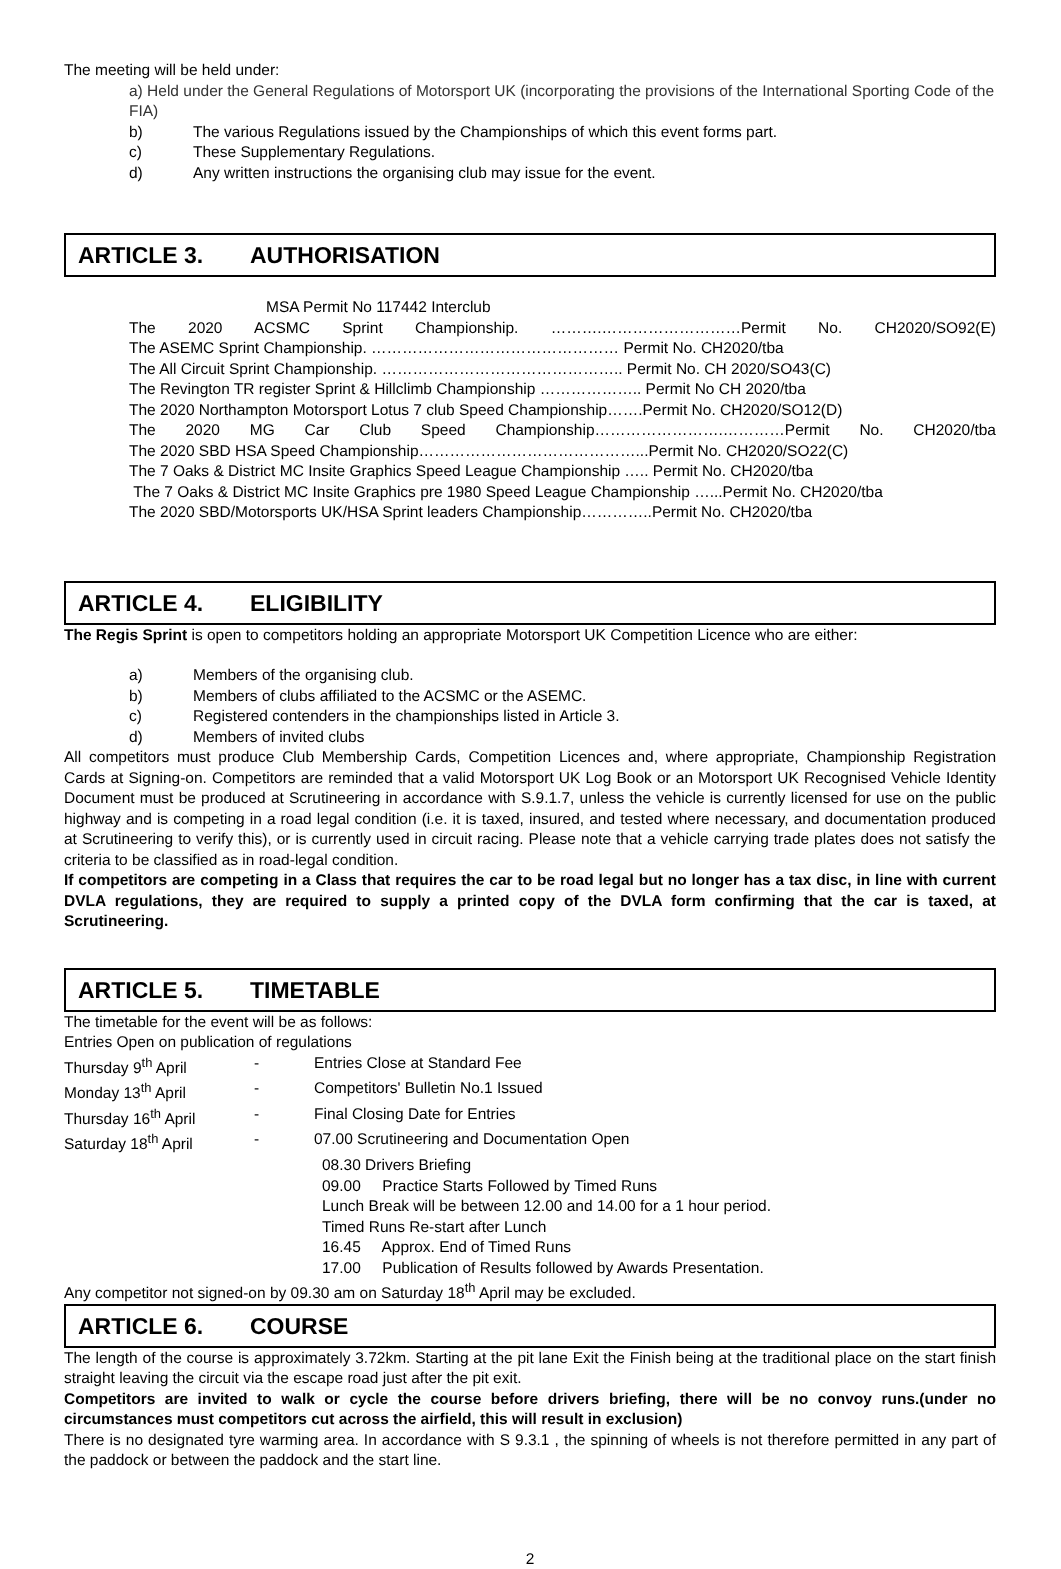The meeting will be held under:
a) Held under the General Regulations of Motorsport UK (incorporating the provisions of the International Sporting Code of the FIA)
b) The various Regulations issued by the Championships of which this event forms part.
c) These Supplementary Regulations.
d) Any written instructions the organising club may issue for the event.
ARTICLE 3. AUTHORISATION
MSA Permit No 117442 Interclub
The 2020 ACSMC Sprint Championship. ……….………………………Permit No. CH2020/SO92(E)
The ASEMC Sprint Championship. ………………………………………… Permit No. CH2020/tba
The All Circuit Sprint Championship. ……………………………………….. Permit No. CH 2020/SO43(C)
The Revington TR register Sprint & Hillclimb Championship ……………….. Permit No CH 2020/tba
The 2020 Northampton Motorsport Lotus 7 club Speed Championship…….Permit No. CH2020/SO12(D)
The 2020 MG Car Club Speed Championship…………………….…………Permit No. CH2020/tba
The 2020 SBD HSA Speed Championship……………………………………...Permit No. CH2020/SO22(C)
The 7 Oaks & District MC Insite Graphics Speed League Championship ….. Permit No. CH2020/tba
The 7 Oaks & District MC Insite Graphics pre 1980 Speed League Championship …...Permit No. CH2020/tba
The 2020 SBD/Motorsports UK/HSA Sprint leaders Championship…………..Permit No. CH2020/tba
ARTICLE 4. ELIGIBILITY
The Regis Sprint is open to competitors holding an appropriate Motorsport UK Competition Licence who are either:
a) Members of the organising club.
b) Members of clubs affiliated to the ACSMC or the ASEMC.
c) Registered contenders in the championships listed in Article 3.
d) Members of invited clubs
All competitors must produce Club Membership Cards, Competition Licences and, where appropriate, Championship Registration Cards at Signing-on. Competitors are reminded that a valid Motorsport UK Log Book or an Motorsport UK Recognised Vehicle Identity Document must be produced at Scrutineering in accordance with S.9.1.7, unless the vehicle is currently licensed for use on the public highway and is competing in a road legal condition (i.e. it is taxed, insured, and tested where necessary, and documentation produced at Scrutineering to verify this), or is currently used in circuit racing. Please note that a vehicle carrying trade plates does not satisfy the criteria to be classified as in road-legal condition.
If competitors are competing in a Class that requires the car to be road legal but no longer has a tax disc, in line with current DVLA regulations, they are required to supply a printed copy of the DVLA form confirming that the car is taxed, at Scrutineering.
ARTICLE 5. TIMETABLE
The timetable for the event will be as follows:
Entries Open on publication of regulations
Thursday 9<sup>th</sup> April - Entries Close at Standard Fee
Monday 13<sup>th</sup> April - Competitors' Bulletin No.1 Issued
Thursday 16<sup>th</sup> April - Final Closing Date for Entries
Saturday 18<sup>th</sup> April - 07.00 Scrutineering and Documentation Open
08.30 Drivers Briefing
09.00 Practice Starts Followed by Timed Runs
Lunch Break will be between 12.00 and 14.00 for a 1 hour period.
Timed Runs Re-start after Lunch
16.45 Approx. End of Timed Runs
17.00 Publication of Results followed by Awards Presentation.
Any competitor not signed-on by 09.30 am on Saturday 18<sup>th</sup> April may be excluded.
ARTICLE 6. COURSE
The length of the course is approximately 3.72km. Starting at the pit lane Exit the Finish being at the traditional place on the start finish straight leaving the circuit via the escape road just after the pit exit.
Competitors are invited to walk or cycle the course before drivers briefing, there will be no convoy runs.(under no circumstances must competitors cut across the airfield, this will result in exclusion)
There is no designated tyre warming area. In accordance with S 9.3.1 , the spinning of wheels is not therefore permitted in any part of the paddock or between the paddock and the start line.
2